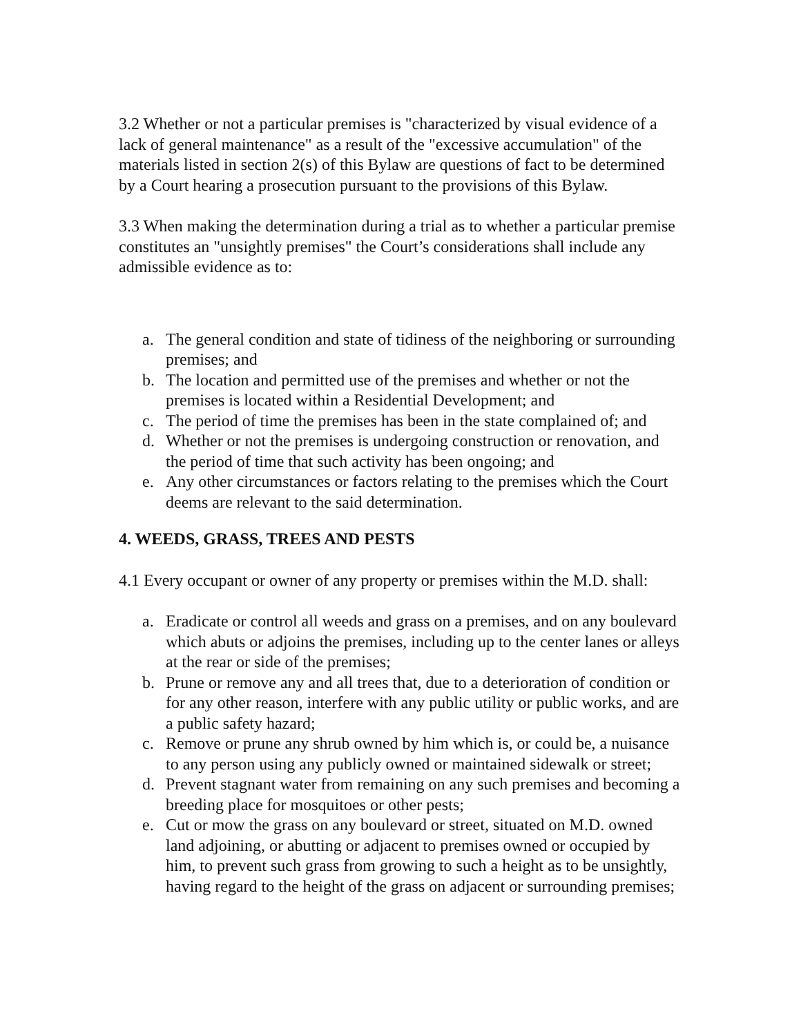3.2 Whether or not a particular premises is "characterized by visual evidence of a lack of general maintenance" as a result of the "excessive accumulation" of the materials listed in section 2(s) of this Bylaw are questions of fact to be determined by a Court hearing a prosecution pursuant to the provisions of this Bylaw.
3.3 When making the determination during a trial as to whether a particular premise constitutes an "unsightly premises" the Court’s considerations shall include any admissible evidence as to:
a. The general condition and state of tidiness of the neighboring or surrounding premises; and
b. The location and permitted use of the premises and whether or not the premises is located within a Residential Development; and
c. The period of time the premises has been in the state complained of; and
d. Whether or not the premises is undergoing construction or renovation, and the period of time that such activity has been ongoing; and
e. Any other circumstances or factors relating to the premises which the Court deems are relevant to the said determination.
4. WEEDS, GRASS, TREES AND PESTS
4.1 Every occupant or owner of any property or premises within the M.D. shall:
a. Eradicate or control all weeds and grass on a premises, and on any boulevard which abuts or adjoins the premises, including up to the center lanes or alleys at the rear or side of the premises;
b. Prune or remove any and all trees that, due to a deterioration of condition or for any other reason, interfere with any public utility or public works, and are a public safety hazard;
c. Remove or prune any shrub owned by him which is, or could be, a nuisance to any person using any publicly owned or maintained sidewalk or street;
d. Prevent stagnant water from remaining on any such premises and becoming a breeding place for mosquitoes or other pests;
e. Cut or mow the grass on any boulevard or street, situated on M.D. owned land adjoining, or abutting or adjacent to premises owned or occupied by him, to prevent such grass from growing to such a height as to be unsightly, having regard to the height of the grass on adjacent or surrounding premises;